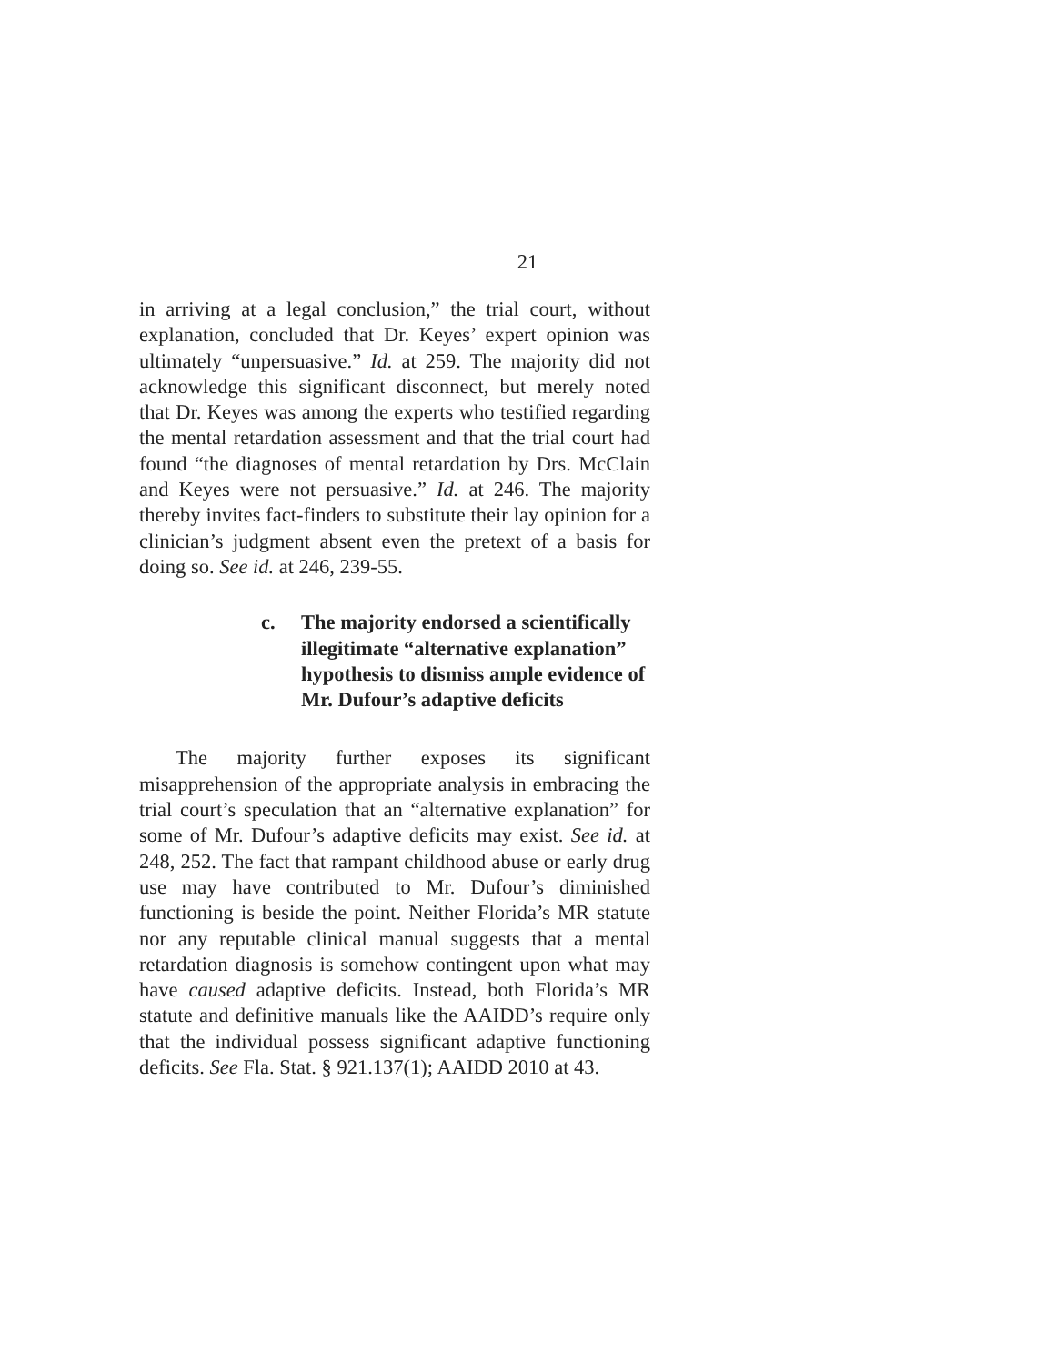21
in arriving at a legal conclusion,” the trial court, without explanation, concluded that Dr. Keyes’ expert opinion was ultimately “unpersuasive.” Id. at 259. The majority did not acknowledge this significant disconnect, but merely noted that Dr. Keyes was among the experts who testified regarding the mental retardation assessment and that the trial court had found “the diagnoses of mental retardation by Drs. McClain and Keyes were not persuasive.” Id. at 246. The majority thereby invites fact-finders to substitute their lay opinion for a clinician’s judgment absent even the pretext of a basis for doing so. See id. at 246, 239-55.
c. The majority endorsed a scientifically illegitimate “alternative explanation” hypothesis to dismiss ample evidence of Mr. Dufour’s adaptive deficits
The majority further exposes its significant misapprehension of the appropriate analysis in embracing the trial court’s speculation that an “alternative explanation” for some of Mr. Dufour’s adaptive deficits may exist. See id. at 248, 252. The fact that rampant childhood abuse or early drug use may have contributed to Mr. Dufour’s diminished functioning is beside the point. Neither Florida’s MR statute nor any reputable clinical manual suggests that a mental retardation diagnosis is somehow contingent upon what may have caused adaptive deficits. Instead, both Florida’s MR statute and definitive manuals like the AAIDD’s require only that the individual possess significant adaptive functioning deficits. See Fla. Stat. § 921.137(1); AAIDD 2010 at 43.